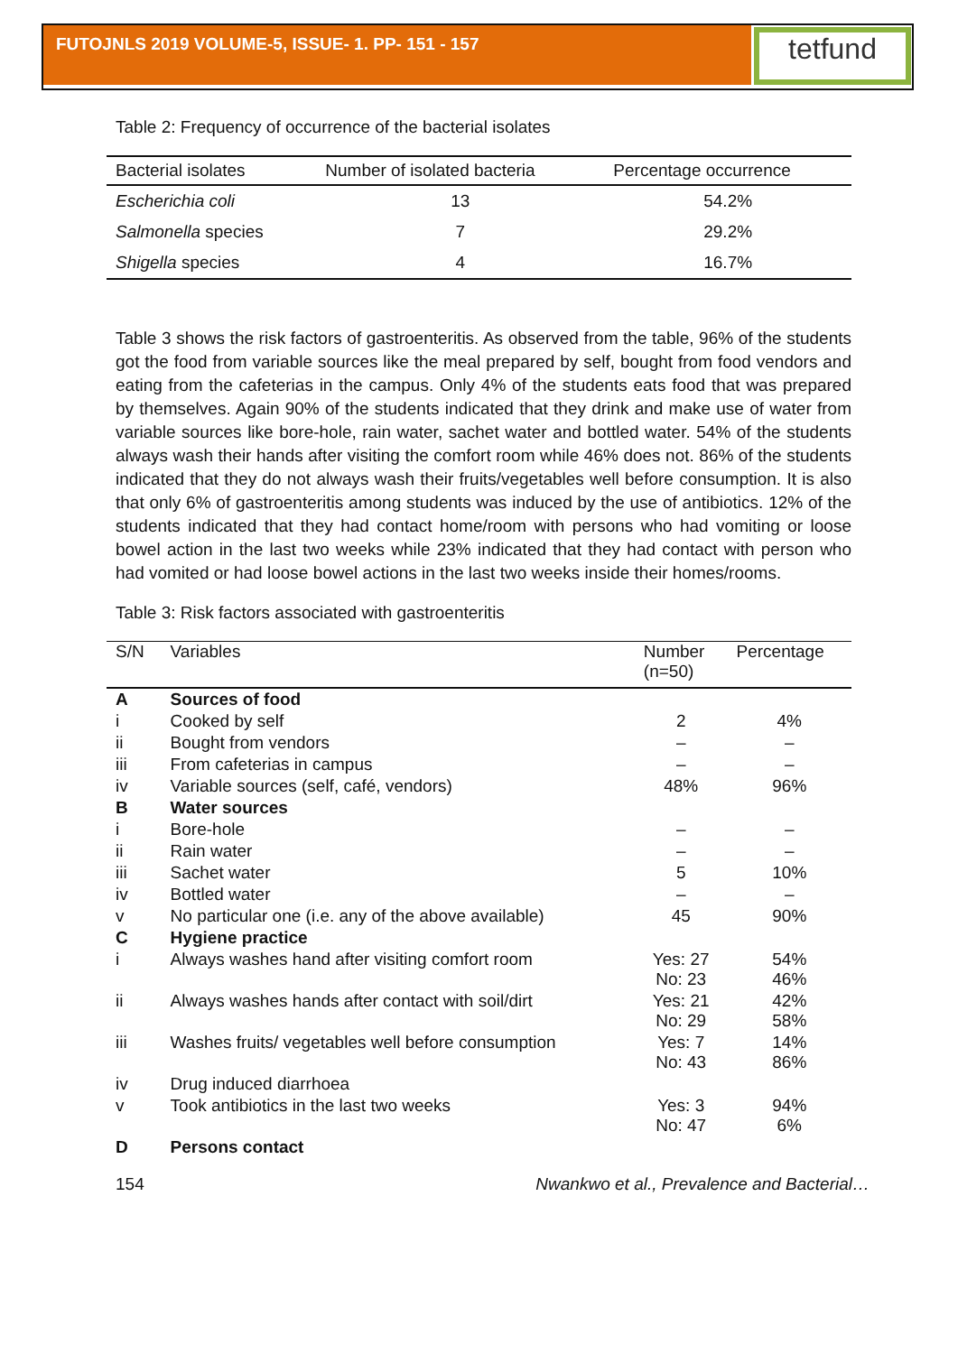FUTOJNLS 2019 VOLUME-5, ISSUE- 1. PP- 151 - 157 tetfund
Table 2: Frequency of occurrence of the bacterial isolates
| Bacterial isolates | Number of isolated bacteria | Percentage occurrence |
| --- | --- | --- |
| Escherichia coli | 13 | 54.2% |
| Salmonella species | 7 | 29.2% |
| Shigella species | 4 | 16.7% |
Table 3 shows the risk factors of gastroenteritis. As observed from the table, 96% of the students got the food from variable sources like the meal prepared by self, bought from food vendors and eating from the cafeterias in the campus. Only 4% of the students eats food that was prepared by themselves. Again 90% of the students indicated that they drink and make use of water from variable sources like bore-hole, rain water, sachet water and bottled water. 54% of the students always wash their hands after visiting the comfort room while 46% does not. 86% of the students indicated that they do not always wash their fruits/vegetables well before consumption. It is also that only 6% of gastroenteritis among students was induced by the use of antibiotics. 12% of the students indicated that they had contact home/room with persons who had vomiting or loose bowel action in the last two weeks while 23% indicated that they had contact with person who had vomited or had loose bowel actions in the last two weeks inside their homes/rooms.
Table 3: Risk factors associated with gastroenteritis
| S/N | Variables | Number (n=50) | Percentage |
| --- | --- | --- | --- |
| A | Sources of food | | |
| i | Cooked by self | 2 | 4% |
| ii | Bought from vendors | – | – |
| iii | From cafeterias in campus | – | – |
| iv | Variable sources (self, café, vendors) | 48% | 96% |
| B | Water sources | | |
| i | Bore-hole | – | – |
| ii | Rain water | – | – |
| iii | Sachet water | 5 | 10% |
| iv | Bottled water | – | – |
| v | No particular one (i.e. any of the above available) | 45 | 90% |
| C | Hygiene practice | | |
| i | Always washes hand after visiting comfort room | Yes: 27 No: 23 | 54% 46% |
| ii | Always washes hands after contact with soil/dirt | Yes: 21 No: 29 | 42% 58% |
| iii | Washes fruits/ vegetables well before consumption | Yes: 7 No: 43 | 14% 86% |
| iv | Drug induced diarrhoea | | |
| v | Took antibiotics in the last two weeks | Yes: 3 No: 47 | 94% 6% |
| D | Persons contact | | |
154 Nwankwo et al., Prevalence and Bacterial…